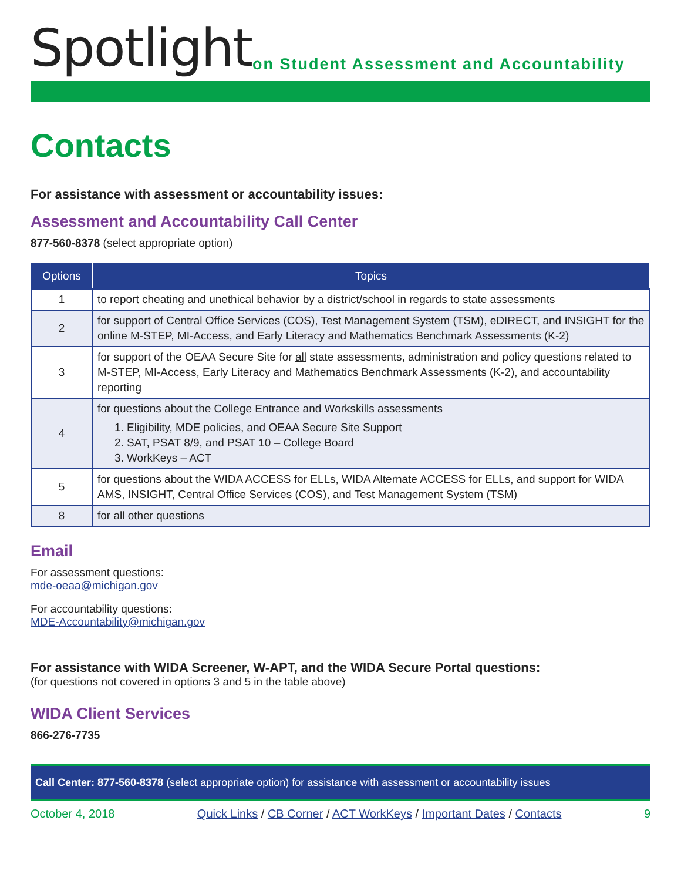Spotlight
on Student Assessment and Accountability
Contacts
For assistance with assessment or accountability issues:
Assessment and Accountability Call Center
877-560-8378 (select appropriate option)
| Options | Topics |
| --- | --- |
| 1 | to report cheating and unethical behavior by a district/school in regards to state assessments |
| 2 | for support of Central Office Services (COS), Test Management System (TSM), eDIRECT, and INSIGHT for the online M-STEP, MI-Access, and Early Literacy and Mathematics Benchmark Assessments (K-2) |
| 3 | for support of the OEAA Secure Site for all state assessments, administration and policy questions related to M-STEP, MI-Access, Early Literacy and Mathematics Benchmark Assessments (K-2), and accountability reporting |
| 4 | for questions about the College Entrance and Workskills assessments 1. Eligibility, MDE policies, and OEAA Secure Site Support 2. SAT, PSAT 8/9, and PSAT 10 – College Board 3. WorkKeys – ACT |
| 5 | for questions about the WIDA ACCESS for ELLs, WIDA Alternate ACCESS for ELLs, and support for WIDA AMS, INSIGHT, Central Office Services (COS), and Test Management System (TSM) |
| 8 | for all other questions |
Email
For assessment questions:
mde-oeaa@michigan.gov
For accountability questions:
MDE-Accountability@michigan.gov
For assistance with WIDA Screener, W-APT, and the WIDA Secure Portal questions:
(for questions not covered in options 3 and 5 in the table above)
WIDA Client Services
866-276-7735
Call Center: 877-560-8378 (select appropriate option) for assistance with assessment or accountability issues
October 4, 2018 Quick Links / CB Corner / ACT WorkKeys / Important Dates / Contacts 9